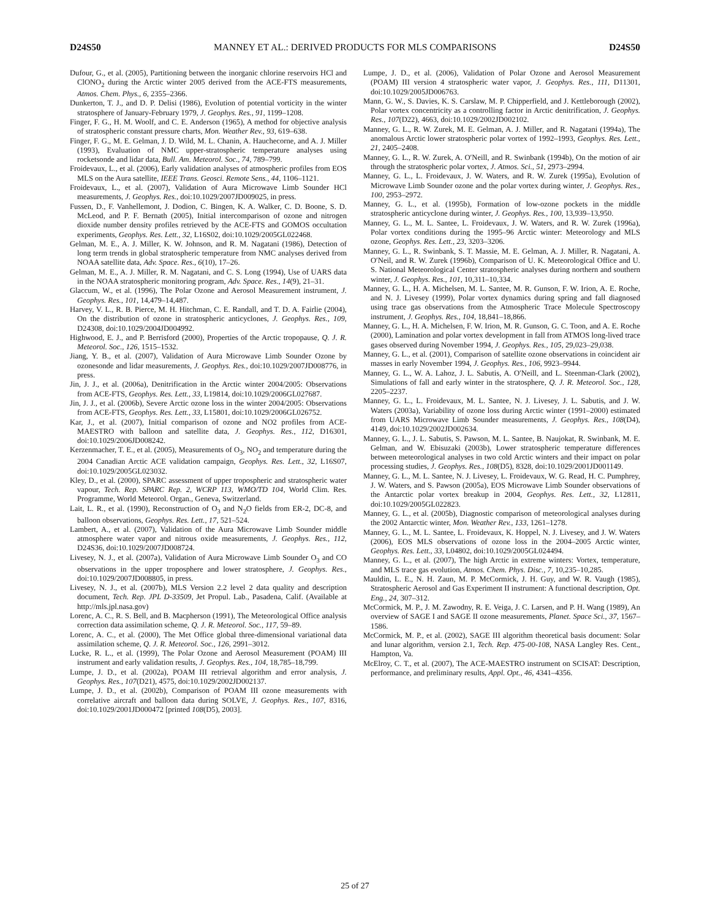D24S50 MANNEY ET AL.: DERIVED PRODUCTS FOR MLS COMPARISONS D24S50
Dufour, G., et al. (2005), Partitioning between the inorganic chlorine reservoirs HCl and ClONO<sub>2</sub> during the Arctic winter 2005 derived from the ACE-FTS measurements, Atmos. Chem. Phys., 6, 2355–2366.
Dunkerton, T. J., and D. P. Delisi (1986), Evolution of potential vorticity in the winter stratosphere of January-February 1979, J. Geophys. Res., 91, 1199–1208.
Finger, F. G., H. M. Woolf, and C. E. Anderson (1965), A method for objective analysis of stratospheric constant pressure charts, Mon. Weather Rev., 93, 619–638.
Finger, F. G., M. E. Gelman, J. D. Wild, M. L. Chanin, A. Hauchecorne, and A. J. Miller (1993), Evaluation of NMC upper-stratospheric temperature analyses using rocketsonde and lidar data, Bull. Am. Meteorol. Soc., 74, 789–799.
Froidevaux, L., et al. (2006), Early validation analyses of atmospheric profiles from EOS MLS on the Aura satellite, IEEE Trans. Geosci. Remote Sens., 44, 1106–1121.
Froidevaux, L., et al. (2007), Validation of Aura Microwave Limb Sounder HCl measurements, J. Geophys. Res., doi:10.1029/2007JD009025, in press.
Fussen, D., F. Vanhellemont, J. Dodion, C. Bingen, K. A. Walker, C. D. Boone, S. D. McLeod, and P. F. Bernath (2005), Initial intercomparison of ozone and nitrogen dioxide number density profiles retrieved by the ACE-FTS and GOMOS occultation experiments, Geophys. Res. Lett., 32, L16S02, doi:10.1029/2005GL022468.
Gelman, M. E., A. J. Miller, K. W. Johnson, and R. M. Nagatani (1986), Detection of long term trends in global stratospheric temperature from NMC analyses derived from NOAA satellite data, Adv. Space. Res., 6(10), 17–26.
Gelman, M. E., A. J. Miller, R. M. Nagatani, and C. S. Long (1994), Use of UARS data in the NOAA stratospheric monitoring program, Adv. Space. Res., 14(9), 21–31.
Glaccum, W., et al. (1996), The Polar Ozone and Aerosol Measurement instrument, J. Geophys. Res., 101, 14,479–14,487.
Harvey, V. L., R. B. Pierce, M. H. Hitchman, C. E. Randall, and T. D. A. Fairlie (2004), On the distribution of ozone in stratospheric anticyclones, J. Geophys. Res., 109, D24308, doi:10.1029/2004JD004992.
Highwood, E. J., and P. Berrisford (2000), Properties of the Arctic tropopause, Q. J. R. Meteorol. Soc., 126, 1515–1532.
Jiang, Y. B., et al. (2007), Validation of Aura Microwave Limb Sounder Ozone by ozonesonde and lidar measurements, J. Geophys. Res., doi:10.1029/2007JD008776, in press.
Jin, J. J., et al. (2006a), Denitrification in the Arctic winter 2004/2005: Observations from ACE-FTS, Geophys. Res. Lett., 33, L19814, doi:10.1029/2006GL027687.
Jin, J. J., et al. (2006b), Severe Arctic ozone loss in the winter 2004/2005: Observations from ACE-FTS, Geophys. Res. Lett., 33, L15801, doi:10.1029/2006GL026752.
Kar, J., et al. (2007), Initial comparison of ozone and NO2 profiles from ACE-MAESTRO with balloon and satellite data, J. Geophys. Res., 112, D16301, doi:10.1029/2006JD008242.
Kerzenmacher, T. E., et al. (2005), Measurements of O<sub>3</sub>, NO<sub>2</sub> and temperature during the 2004 Canadian Arctic ACE validation campaign, Geophys. Res. Lett., 32, L16S07, doi:10.1029/2005GL023032.
Kley, D., et al. (2000), SPARC assessment of upper tropospheric and stratospheric water vapour, Tech. Rep. SPARC Rep. 2, WCRP 113, WMO/TD 104, World Clim. Res. Programme, World Meteorol. Organ., Geneva, Switzerland.
Lait, L. R., et al. (1990), Reconstruction of O<sub>3</sub> and N<sub>2</sub>O fields from ER-2, DC-8, and balloon observations, Geophys. Res. Lett., 17, 521–524.
Lambert, A., et al. (2007), Validation of the Aura Microwave Limb Sounder middle atmosphere water vapor and nitrous oxide measurements, J. Geophys. Res., 112, D24S36, doi:10.1029/2007JD008724.
Livesey, N. J., et al. (2007a), Validation of Aura Microwave Limb Sounder O<sub>3</sub> and CO observations in the upper troposphere and lower stratosphere, J. Geophys. Res., doi:10.1029/2007JD008805, in press.
Livesey, N. J., et al. (2007b), MLS Version 2.2 level 2 data quality and description document, Tech. Rep. JPL D-33509, Jet Propul. Lab., Pasadena, Calif. (Available at http://mls.jpl.nasa.gov)
Lorenc, A. C., R. S. Bell, and B. Macpherson (1991), The Meteorological Office analysis correction data assimilation scheme, Q. J. R. Meteorol. Soc., 117, 59–89.
Lorenc, A. C., et al. (2000), The Met Office global three-dimensional variational data assimilation scheme, Q. J. R. Meteorol. Soc., 126, 2991–3012.
Lucke, R. L., et al. (1999), The Polar Ozone and Aerosol Measurement (POAM) III instrument and early validation results, J. Geophys. Res., 104, 18,785–18,799.
Lumpe, J. D., et al. (2002a), POAM III retrieval algorithm and error analysis, J. Geophys. Res., 107(D21), 4575, doi:10.1029/2002JD002137.
Lumpe, J. D., et al. (2002b), Comparison of POAM III ozone measurements with correlative aircraft and balloon data during SOLVE, J. Geophys. Res., 107, 8316, doi:10.1029/2001JD000472 [printed 108(D5), 2003].
Lumpe, J. D., et al. (2006), Validation of Polar Ozone and Aerosol Measurement (POAM) III version 4 stratospheric water vapor, J. Geophys. Res., 111, D11301, doi:10.1029/2005JD006763.
Mann, G. W., S. Davies, K. S. Carslaw, M. P. Chipperfield, and J. Kettleborough (2002), Polar vortex concentricity as a controlling factor in Arctic denitrification, J. Geophys. Res., 107(D22), 4663, doi:10.1029/2002JD002102.
Manney, G. L., R. W. Zurek, M. E. Gelman, A. J. Miller, and R. Nagatani (1994a), The anomalous Arctic lower stratospheric polar vortex of 1992–1993, Geophys. Res. Lett., 21, 2405–2408.
Manney, G. L., R. W. Zurek, A. O′Neill, and R. Swinbank (1994b), On the motion of air through the stratospheric polar vortex, J. Atmos. Sci., 51, 2973–2994.
Manney, G. L., L. Froidevaux, J. W. Waters, and R. W. Zurek (1995a), Evolution of Microwave Limb Sounder ozone and the polar vortex during winter, J. Geophys. Res., 100, 2953–2972.
Manney, G. L., et al. (1995b), Formation of low-ozone pockets in the middle stratospheric anticyclone during winter, J. Geophys. Res., 100, 13,939–13,950.
Manney, G. L., M. L. Santee, L. Froidevaux, J. W. Waters, and R. W. Zurek (1996a), Polar vortex conditions during the 1995–96 Arctic winter: Meteorology and MLS ozone, Geophys. Res. Lett., 23, 3203–3206.
Manney, G. L., R. Swinbank, S. T. Massie, M. E. Gelman, A. J. Miller, R. Nagatani, A. O′Neil, and R. W. Zurek (1996b), Comparison of U. K. Meteorological Office and U. S. National Meteorological Center stratospheric analyses during northern and southern winter, J. Geophys. Res., 101, 10,311–10,334.
Manney, G. L., H. A. Michelsen, M. L. Santee, M. R. Gunson, F. W. Irion, A. E. Roche, and N. J. Livesey (1999), Polar vortex dynamics during spring and fall diagnosed using trace gas observations from the Atmospheric Trace Molecule Spectroscopy instrument, J. Geophys. Res., 104, 18,841–18,866.
Manney, G. L., H. A. Michelsen, F. W. Irion, M. R. Gunson, G. C. Toon, and A. E. Roche (2000), Lamination and polar vortex development in fall from ATMOS long-lived trace gases observed during November 1994, J. Geophys. Res., 105, 29,023–29,038.
Manney, G. L., et al. (2001), Comparison of satellite ozone observations in coincident air masses in early November 1994, J. Geophys. Res., 106, 9923–9944.
Manney, G. L., W. A. Lahoz, J. L. Sabutis, A. O′Neill, and L. Steenman-Clark (2002), Simulations of fall and early winter in the stratosphere, Q. J. R. Meteorol. Soc., 128, 2205–2237.
Manney, G. L., L. Froidevaux, M. L. Santee, N. J. Livesey, J. L. Sabutis, and J. W. Waters (2003a), Variability of ozone loss during Arctic winter (1991–2000) estimated from UARS Microwave Limb Sounder measurements, J. Geophys. Res., 108(D4), 4149, doi:10.1029/2002JD002634.
Manney, G. L., J. L. Sabutis, S. Pawson, M. L. Santee, B. Naujokat, R. Swinbank, M. E. Gelman, and W. Ebisuzaki (2003b), Lower stratospheric temperature differences between meteorological analyses in two cold Arctic winters and their impact on polar processing studies, J. Geophys. Res., 108(D5), 8328, doi:10.1029/2001JD001149.
Manney, G. L., M. L. Santee, N. J. Livesey, L. Froidevaux, W. G. Read, H. C. Pumphrey, J. W. Waters, and S. Pawson (2005a), EOS Microwave Limb Sounder observations of the Antarctic polar vortex breakup in 2004, Geophys. Res. Lett., 32, L12811, doi:10.1029/2005GL022823.
Manney, G. L., et al. (2005b), Diagnostic comparison of meteorological analyses during the 2002 Antarctic winter, Mon. Weather Rev., 133, 1261–1278.
Manney, G. L., M. L. Santee, L. Froidevaux, K. Hoppel, N. J. Livesey, and J. W. Waters (2006), EOS MLS observations of ozone loss in the 2004–2005 Arctic winter, Geophys. Res. Lett., 33, L04802, doi:10.1029/2005GL024494.
Manney, G. L., et al. (2007), The high Arctic in extreme winters: Vortex, temperature, and MLS trace gas evolution, Atmos. Chem. Phys. Disc., 7, 10,235–10,285.
Mauldin, L. E., N. H. Zaun, M. P. McCormick, J. H. Guy, and W. R. Vaugh (1985), Stratospheric Aerosol and Gas Experiment II instrument: A functional description, Opt. Eng., 24, 307–312.
McCormick, M. P., J. M. Zawodny, R. E. Veiga, J. C. Larsen, and P. H. Wang (1989), An overview of SAGE I and SAGE II ozone measurements, Planet. Space Sci., 37, 1567–1586.
McCormick, M. P., et al. (2002), SAGE III algorithm theoretical basis document: Solar and lunar algorithm, version 2.1, Tech. Rep. 475-00-108, NASA Langley Res. Cent., Hampton, Va.
McElroy, C. T., et al. (2007), The ACE-MAESTRO instrument on SCISAT: Description, performance, and preliminary results, Appl. Opt., 46, 4341–4356.
25 of 27